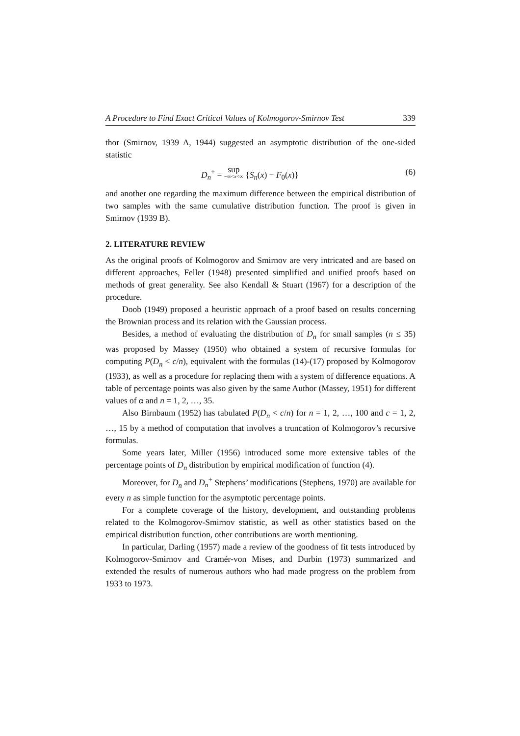A Procedure to Find Exact Critical Values of Kolmogorov-Smirnov Test 339
thor (Smirnov, 1939 A, 1944) suggested an asymptotic distribution of the one-sided statistic
D<sub>n</sub><sup>+</sup> = sup −∞<x<∞ {S<sub>n</sub>(x) − F<sub>0</sub>(x)} (6)
and another one regarding the maximum difference between the empirical distribution of two samples with the same cumulative distribution function. The proof is given in Smirnov (1939 B).
2. LITERATURE REVIEW
As the original proofs of Kolmogorov and Smirnov are very intricated and are based on different approaches, Feller (1948) presented simplified and unified proofs based on methods of great generality. See also Kendall & Stuart (1967) for a description of the procedure.
Doob (1949) proposed a heuristic approach of a proof based on results concerning the Brownian process and its relation with the Gaussian process.
Besides, a method of evaluating the distribution of D<sub>n</sub> for small samples (n ≤ 35) was proposed by Massey (1950) who obtained a system of recursive formulas for computing P(D<sub>n</sub> < c/n), equivalent with the formulas (14)-(17) proposed by Kolmogorov (1933), as well as a procedure for replacing them with a system of difference equations. A table of percentage points was also given by the same Author (Massey, 1951) for different values of α and n = 1, 2, …, 35.
Also Birnbaum (1952) has tabulated P(D<sub>n</sub> < c/n) for n = 1, 2, …, 100 and c = 1, 2, …, 15 by a method of computation that involves a truncation of Kolmogorov’s recursive formulas.
Some years later, Miller (1956) introduced some more extensive tables of the percentage points of D<sub>n</sub> distribution by empirical modification of function (4).
Moreover, for D<sub>n</sub> and D<sub>n</sub><sup>+</sup> Stephens’ modifications (Stephens, 1970) are available for every n as simple function for the asymptotic percentage points.
For a complete coverage of the history, development, and outstanding problems related to the Kolmogorov-Smirnov statistic, as well as other statistics based on the empirical distribution function, other contributions are worth mentioning.
In particular, Darling (1957) made a review of the goodness of fit tests introduced by Kolmogorov-Smirnov and Cramér-von Mises, and Durbin (1973) summarized and extended the results of numerous authors who had made progress on the problem from 1933 to 1973.